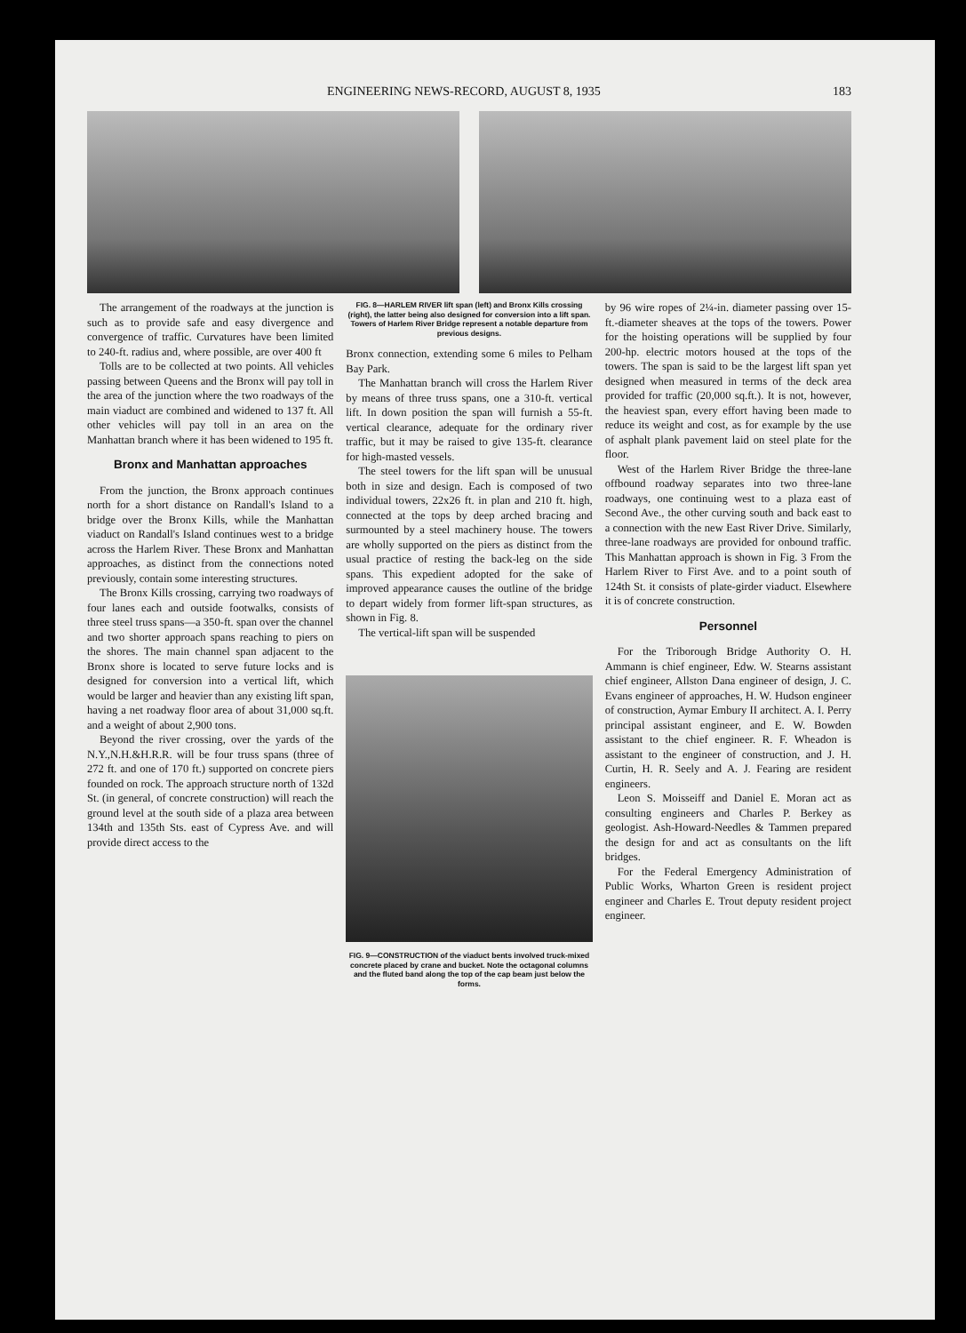ENGINEERING NEWS-RECORD, AUGUST 8, 1935 183
The arrangement of the roadways at the junction is such as to provide safe and easy divergence and convergence of traffic. Curvatures have been limited to 240-ft. radius and, where possible, are over 400 ft
Tolls are to be collected at two points. All vehicles passing between Queens and the Bronx will pay toll in the area of the junction where the two roadways of the main viaduct are combined and widened to 137 ft. All other vehicles will pay toll in an area on the Manhattan branch where it has been widened to 195 ft.
Bronx and Manhattan approaches
From the junction, the Bronx approach continues north for a short distance on Randall's Island to a bridge over the Bronx Kills, while the Manhattan viaduct on Randall's Island continues west to a bridge across the Harlem River. These Bronx and Manhattan approaches, as distinct from the connections noted previously, contain some interesting structures.
The Bronx Kills crossing, carrying two roadways of four lanes each and outside footwalks, consists of three steel truss spans—a 350-ft. span over the channel and two shorter approach spans reaching to piers on the shores. The main channel span adjacent to the Bronx shore is located to serve future locks and is designed for conversion into a vertical lift, which would be larger and heavier than any existing lift span, having a net roadway floor area of about 31,000 sq.ft. and a weight of about 2,900 tons.
Beyond the river crossing, over the yards of the N.Y.,N.H.&H.R.R. will be four truss spans (three of 272 ft. and one of 170 ft.) supported on concrete piers founded on rock. The approach structure north of 132d St. (in general, of concrete construction) will reach the ground level at the south side of a plaza area between 134th and 135th Sts. east of Cypress Ave. and will provide direct access to the
FIG. 8—HARLEM RIVER lift span (left) and Bronx Kills crossing (right), the latter being also designed for conversion into a lift span. Towers of Harlem River Bridge represent a notable departure from previous designs.
Bronx connection, extending some 6 miles to Pelham Bay Park.
The Manhattan branch will cross the Harlem River by means of three truss spans, one a 310-ft. vertical lift. In down position the span will furnish a 55-ft. vertical clearance, adequate for the ordinary river traffic, but it may be raised to give 135-ft. clearance for high-masted vessels.
The steel towers for the lift span will be unusual both in size and design. Each is composed of two individual towers, 22x26 ft. in plan and 210 ft. high, connected at the tops by deep arched bracing and surmounted by a steel machinery house. The towers are wholly supported on the piers as distinct from the usual practice of resting the back-leg on the side spans. This expedient adopted for the sake of improved appearance causes the outline of the bridge to depart widely from former lift-span structures, as shown in Fig. 8.
The vertical-lift span will be suspended
FIG. 9—CONSTRUCTION of the viaduct bents involved truck-mixed concrete placed by crane and bucket. Note the octagonal columns and the fluted band along the top of the cap beam just below the forms.
by 96 wire ropes of 2¼-in. diameter passing over 15-ft.-diameter sheaves at the tops of the towers. Power for the hoisting operations will be supplied by four 200-hp. electric motors housed at the tops of the towers. The span is said to be the largest lift span yet designed when measured in terms of the deck area provided for traffic (20,000 sq.ft.). It is not, however, the heaviest span, every effort having been made to reduce its weight and cost, as for example by the use of asphalt plank pavement laid on steel plate for the floor.
West of the Harlem River Bridge the three-lane offbound roadway separates into two three-lane roadways, one continuing west to a plaza east of Second Ave., the other curving south and back east to a connection with the new East River Drive. Similarly, three-lane roadways are provided for onbound traffic. This Manhattan approach is shown in Fig. 3 From the Harlem River to First Ave. and to a point south of 124th St. it consists of plate-girder viaduct. Elsewhere it is of concrete construction.
Personnel
For the Triborough Bridge Authority O. H. Ammann is chief engineer, Edw. W. Stearns assistant chief engineer, Allston Dana engineer of design, J. C. Evans engineer of approaches, H. W. Hudson engineer of construction, Aymar Embury II architect. A. I. Perry principal assistant engineer, and E. W. Bowden assistant to the chief engineer. R. F. Wheadon is assistant to the engineer of construction, and J. H. Curtin, H. R. Seely and A. J. Fearing are resident engineers.
Leon S. Moisseiff and Daniel E. Moran act as consulting engineers and Charles P. Berkey as geologist. Ash-Howard-Needles & Tammen prepared the design for and act as consultants on the lift bridges.
For the Federal Emergency Administration of Public Works, Wharton Green is resident project engineer and Charles E. Trout deputy resident project engineer.